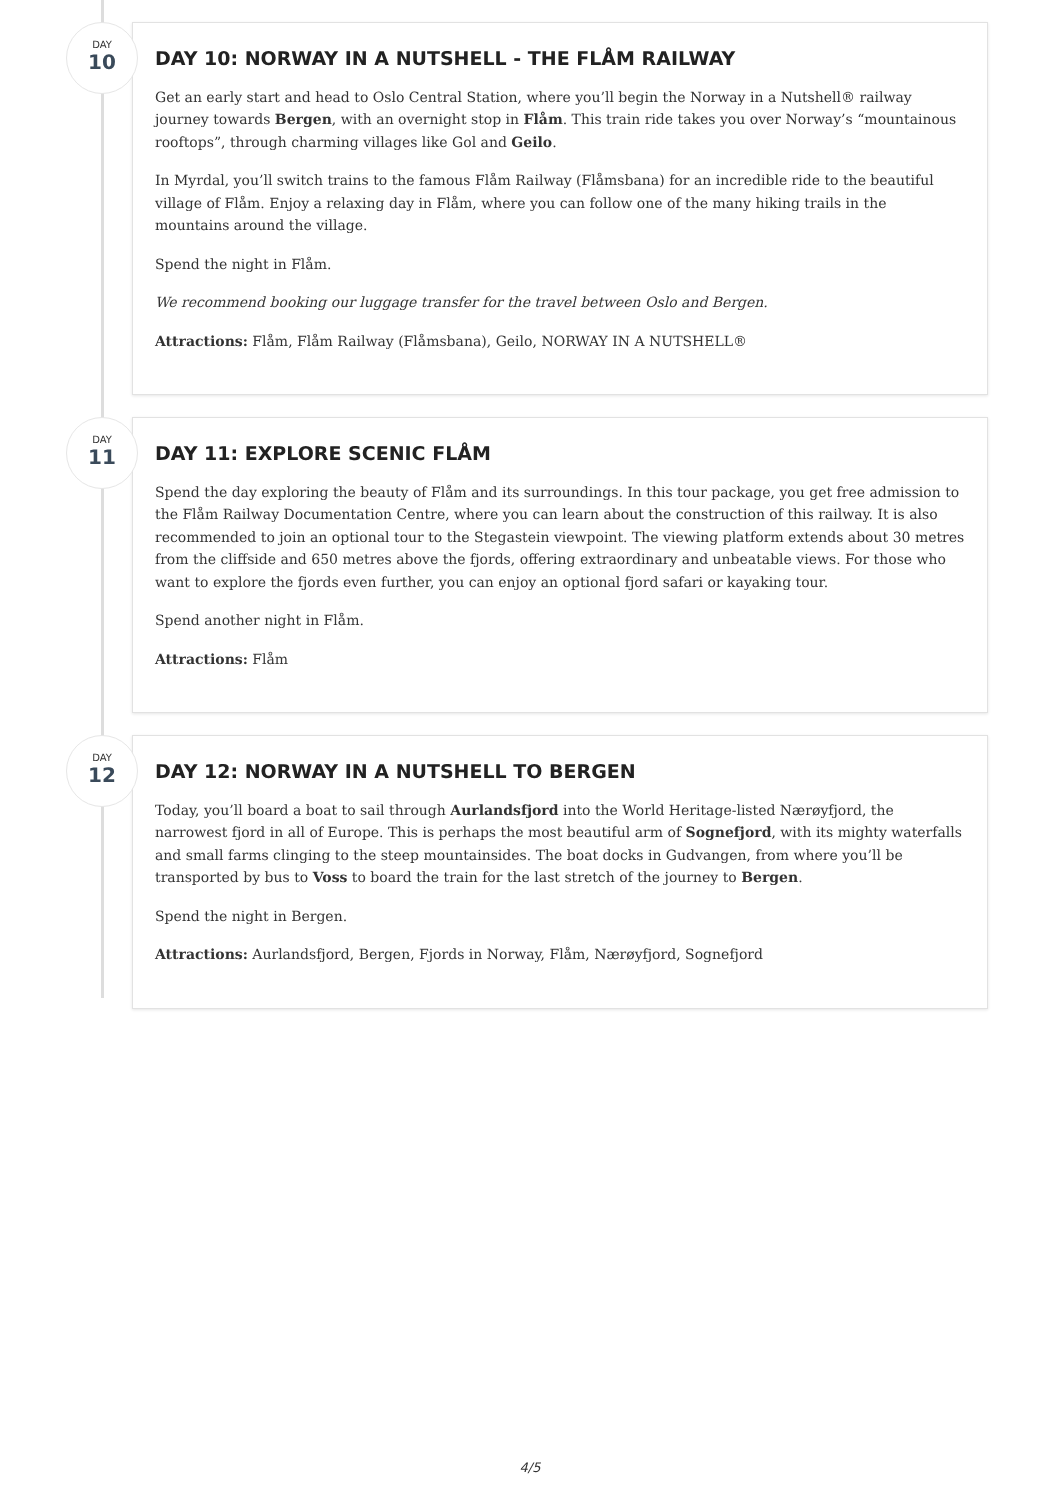DAY
10
DAY 10: NORWAY IN A NUTSHELL - THE FLÅM RAILWAY
Get an early start and head to Oslo Central Station, where you’ll begin the Norway in a Nutshell® railway journey towards Bergen, with an overnight stop in Flåm. This train ride takes you over Norway’s “mountainous rooftops”, through charming villages like Gol and Geilo.
In Myrdal, you’ll switch trains to the famous Flåm Railway (Flåmsbana) for an incredible ride to the beautiful village of Flåm. Enjoy a relaxing day in Flåm, where you can follow one of the many hiking trails in the mountains around the village.
Spend the night in Flåm.
We recommend booking our luggage transfer for the travel between Oslo and Bergen.
Attractions: Flåm, Flåm Railway (Flåmsbana), Geilo, NORWAY IN A NUTSHELL®
DAY
11
DAY 11: EXPLORE SCENIC FLÅM
Spend the day exploring the beauty of Flåm and its surroundings. In this tour package, you get free admission to the Flåm Railway Documentation Centre, where you can learn about the construction of this railway. It is also recommended to join an optional tour to the Stegastein viewpoint. The viewing platform extends about 30 metres from the cliffside and 650 metres above the fjords, offering extraordinary and unbeatable views. For those who want to explore the fjords even further, you can enjoy an optional fjord safari or kayaking tour.
Spend another night in Flåm.
Attractions: Flåm
DAY
12
DAY 12: NORWAY IN A NUTSHELL TO BERGEN
Today, you’ll board a boat to sail through Aurlandsfjord into the World Heritage-listed Nærøyfjord, the narrowest fjord in all of Europe. This is perhaps the most beautiful arm of Sognefjord, with its mighty waterfalls and small farms clinging to the steep mountainsides. The boat docks in Gudvangen, from where you’ll be transported by bus to Voss to board the train for the last stretch of the journey to Bergen.
Spend the night in Bergen.
Attractions: Aurlandsfjord, Bergen, Fjords in Norway, Flåm, Nærøyfjord, Sognefjord
4/5